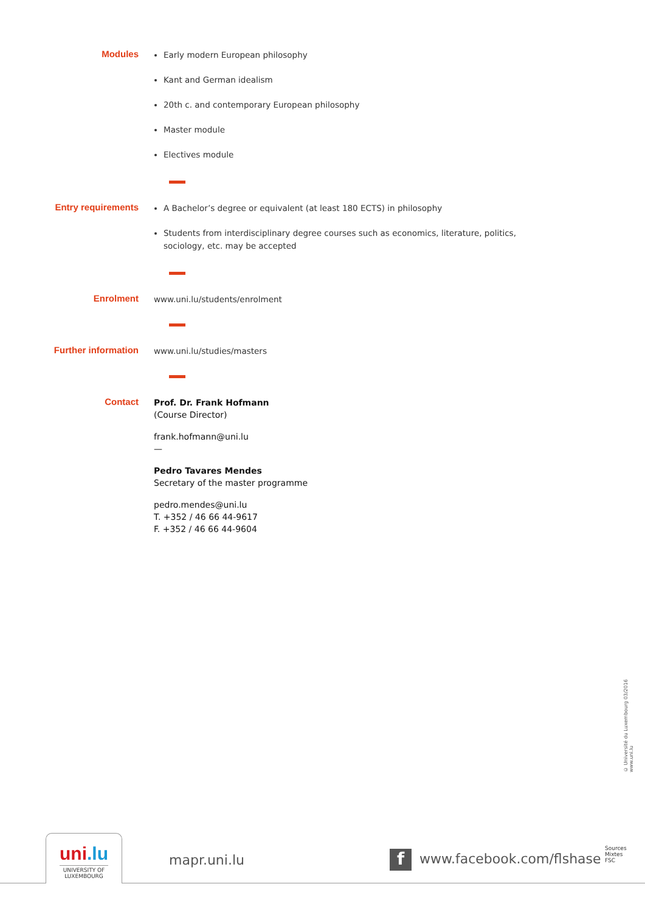Modules
Early modern European philosophy
Kant and German idealism
20th c. and contemporary European philosophy
Master module
Electives module
Entry requirements
A Bachelor’s degree or equivalent (at least 180 ECTS) in philosophy
Students from interdisciplinary degree courses such as economics, literature, politics, sociology, etc. may be accepted
Enrolment
www.uni.lu/students/enrolment
Further information
www.uni.lu/studies/masters
Contact
Prof. Dr. Frank Hofmann
(Course Director)
frank.hofmann@uni.lu
—
Pedro Tavares Mendes
Secretary of the master programme
pedro.mendes@uni.lu
T. +352 / 46 66 44-9617
F. +352 / 46 66 44-9604
© Université du Luxembourg 03/2016 www.uni.lu
uni.lu
UNIVERSITY OF
LUXEMBOURG
mapr.uni.lu f www.facebook.com/flshase
Sources Mixtes FSC